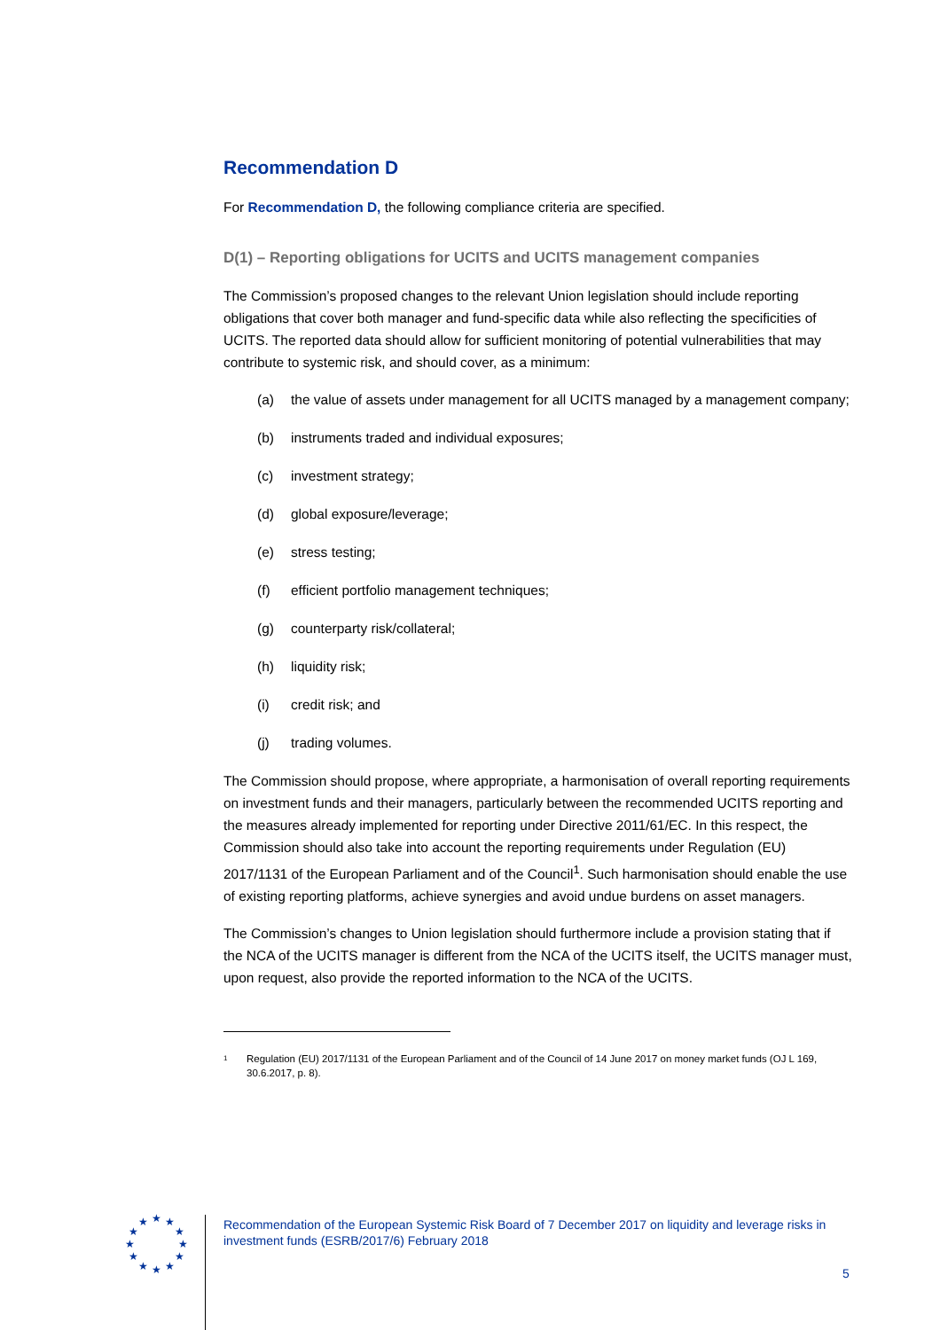Recommendation D
For Recommendation D, the following compliance criteria are specified.
D(1) – Reporting obligations for UCITS and UCITS management companies
The Commission’s proposed changes to the relevant Union legislation should include reporting obligations that cover both manager and fund-specific data while also reflecting the specificities of UCITS. The reported data should allow for sufficient monitoring of potential vulnerabilities that may contribute to systemic risk, and should cover, as a minimum:
(a) the value of assets under management for all UCITS managed by a management company;
(b) instruments traded and individual exposures;
(c) investment strategy;
(d) global exposure/leverage;
(e) stress testing;
(f) efficient portfolio management techniques;
(g) counterparty risk/collateral;
(h) liquidity risk;
(i) credit risk; and
(j) trading volumes.
The Commission should propose, where appropriate, a harmonisation of overall reporting requirements on investment funds and their managers, particularly between the recommended UCITS reporting and the measures already implemented for reporting under Directive 2011/61/EC. In this respect, the Commission should also take into account the reporting requirements under Regulation (EU) 2017/1131 of the European Parliament and of the Council<sup>1</sup>. Such harmonisation should enable the use of existing reporting platforms, achieve synergies and avoid undue burdens on asset managers.
The Commission’s changes to Union legislation should furthermore include a provision stating that if the NCA of the UCITS manager is different from the NCA of the UCITS itself, the UCITS manager must, upon request, also provide the reported information to the NCA of the UCITS.
<sup>1</sup> Regulation (EU) 2017/1131 of the European Parliament and of the Council of 14 June 2017 on money market funds (OJ L 169, 30.6.2017, p. 8).
★
★
★
★
★
★
★
★
★
★
★
★
Recommendation of the European Systemic Risk Board of 7 December 2017 on liquidity and leverage risks in investment funds (ESRB/2017/6) February 2018
5